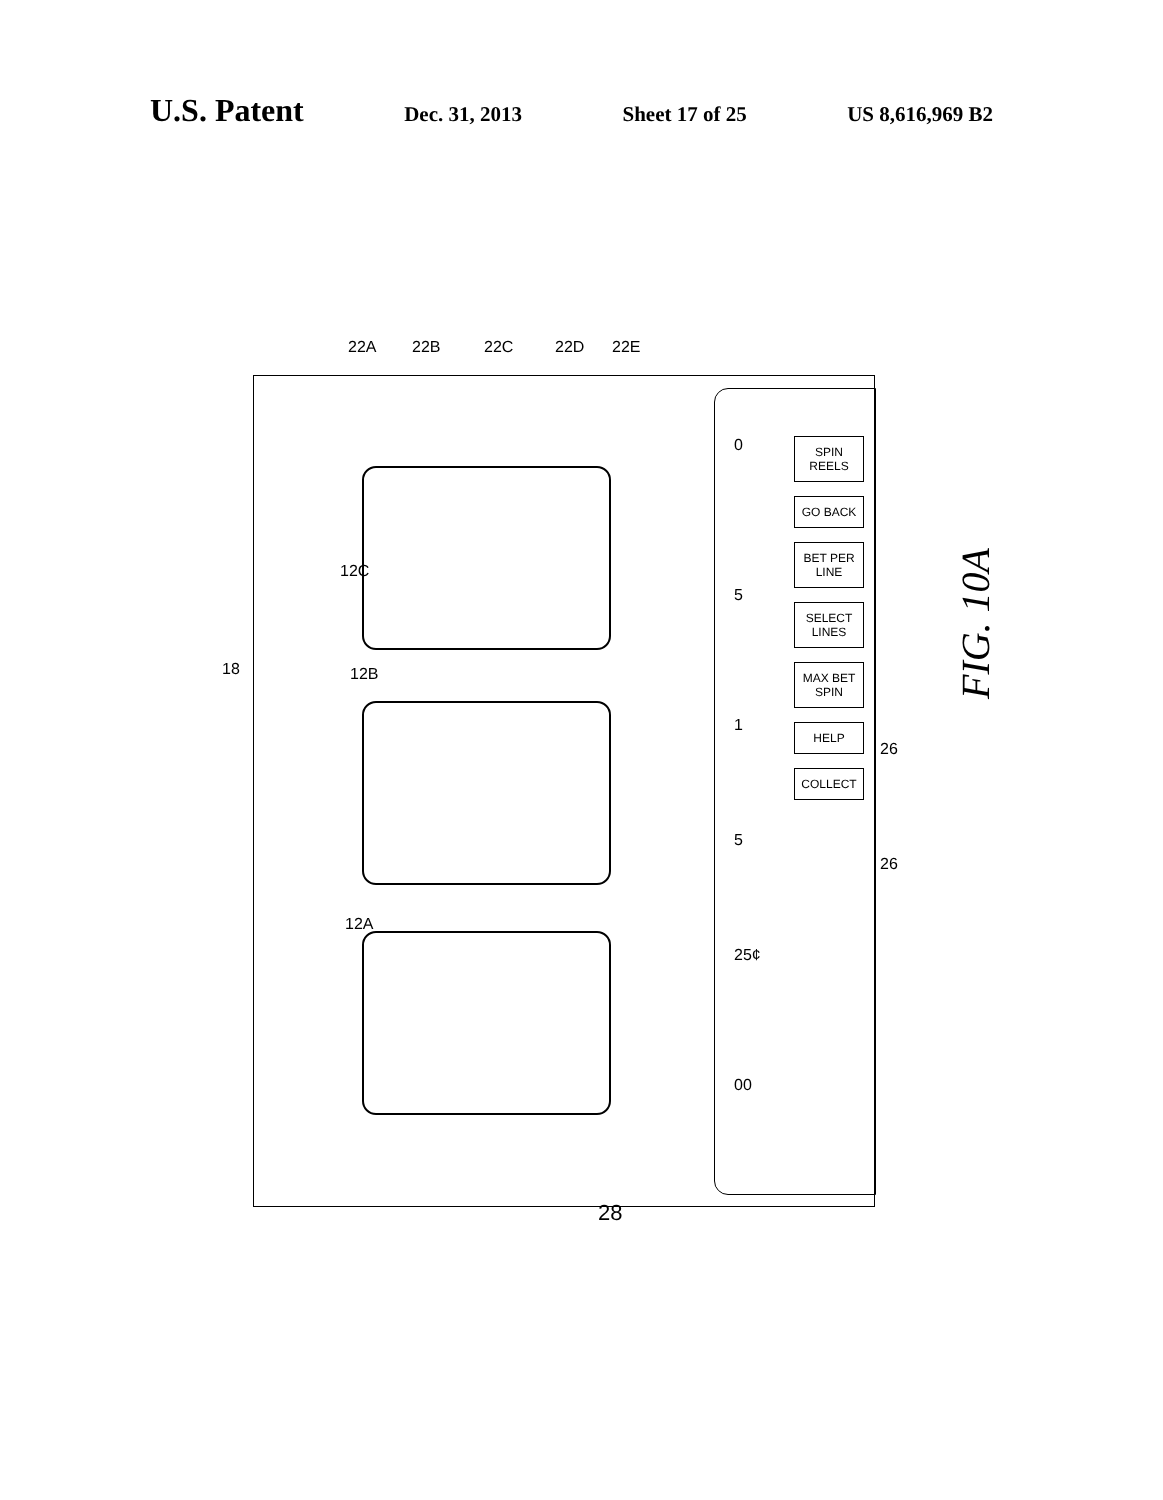U.S. Patent
Dec. 31, 2013 Sheet 17 of 25 US 8,616,969 B2
SPIN REELS
GO BACK
BET PER LINE
SELECT LINES
MAX BET SPIN
HELP
COLLECT
0
5
1
5
25¢
00
18
12C
12B
12A
22A 22B 22C 22D 22E
26
26
28
FIG. 10A